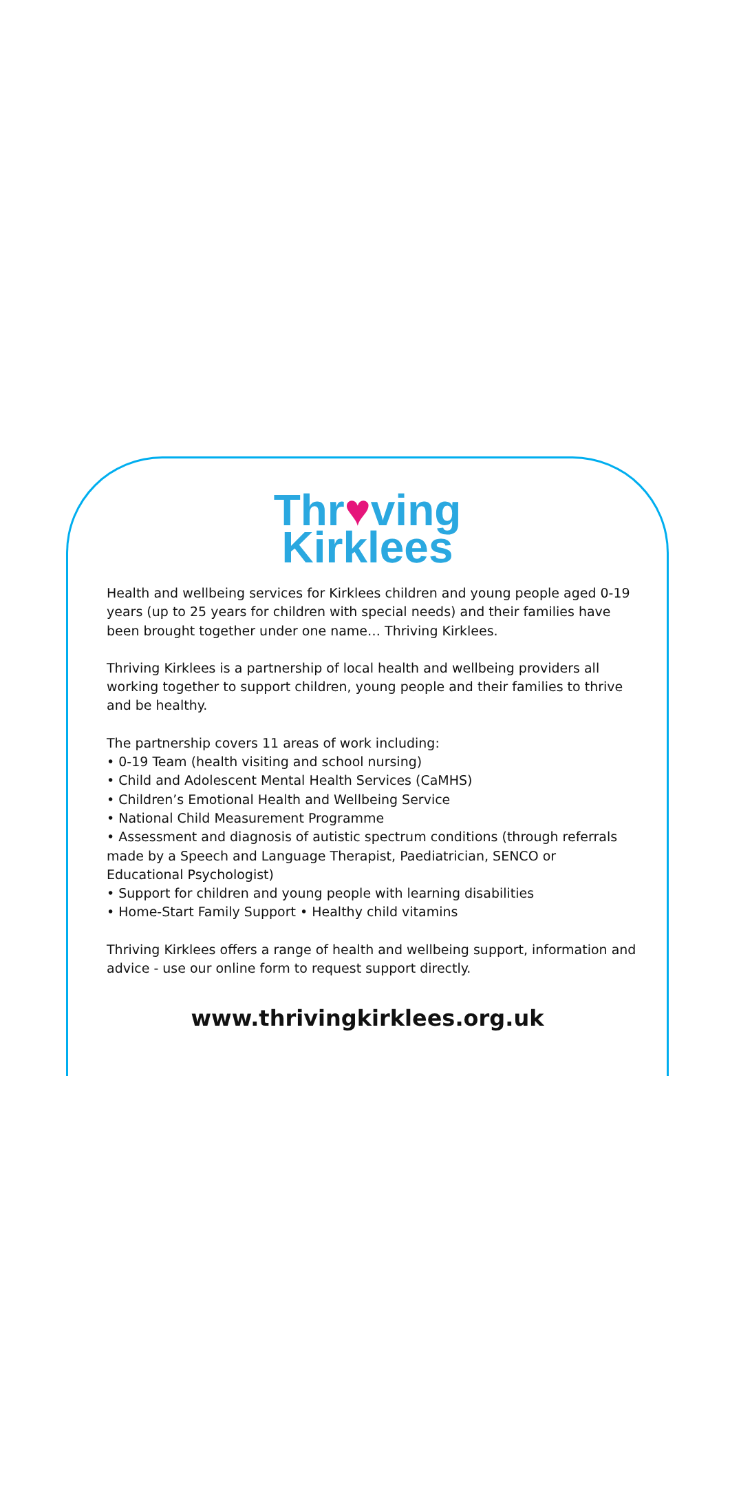Thr♥ving
Kirklees
Health and wellbeing services for Kirklees children and young people aged 0-19 years (up to 25 years for children with special needs) and their families have been brought together under one name… Thriving Kirklees.
Thriving Kirklees is a partnership of local health and wellbeing providers all working together to support children, young people and their families to thrive and be healthy.
The partnership covers 11 areas of work including:
• 0-19 Team (health visiting and school nursing)
• Child and Adolescent Mental Health Services (CaMHS)
• Children’s Emotional Health and Wellbeing Service
• National Child Measurement Programme
• Assessment and diagnosis of autistic spectrum conditions (through referrals made by a Speech and Language Therapist, Paediatrician, SENCO or Educational Psychologist)
• Support for children and young people with learning disabilities
• Home-Start Family Support • Healthy child vitamins
Thriving Kirklees offers a range of health and wellbeing support, information and advice - use our online form to request support directly.
www.thrivingkirklees.org.uk